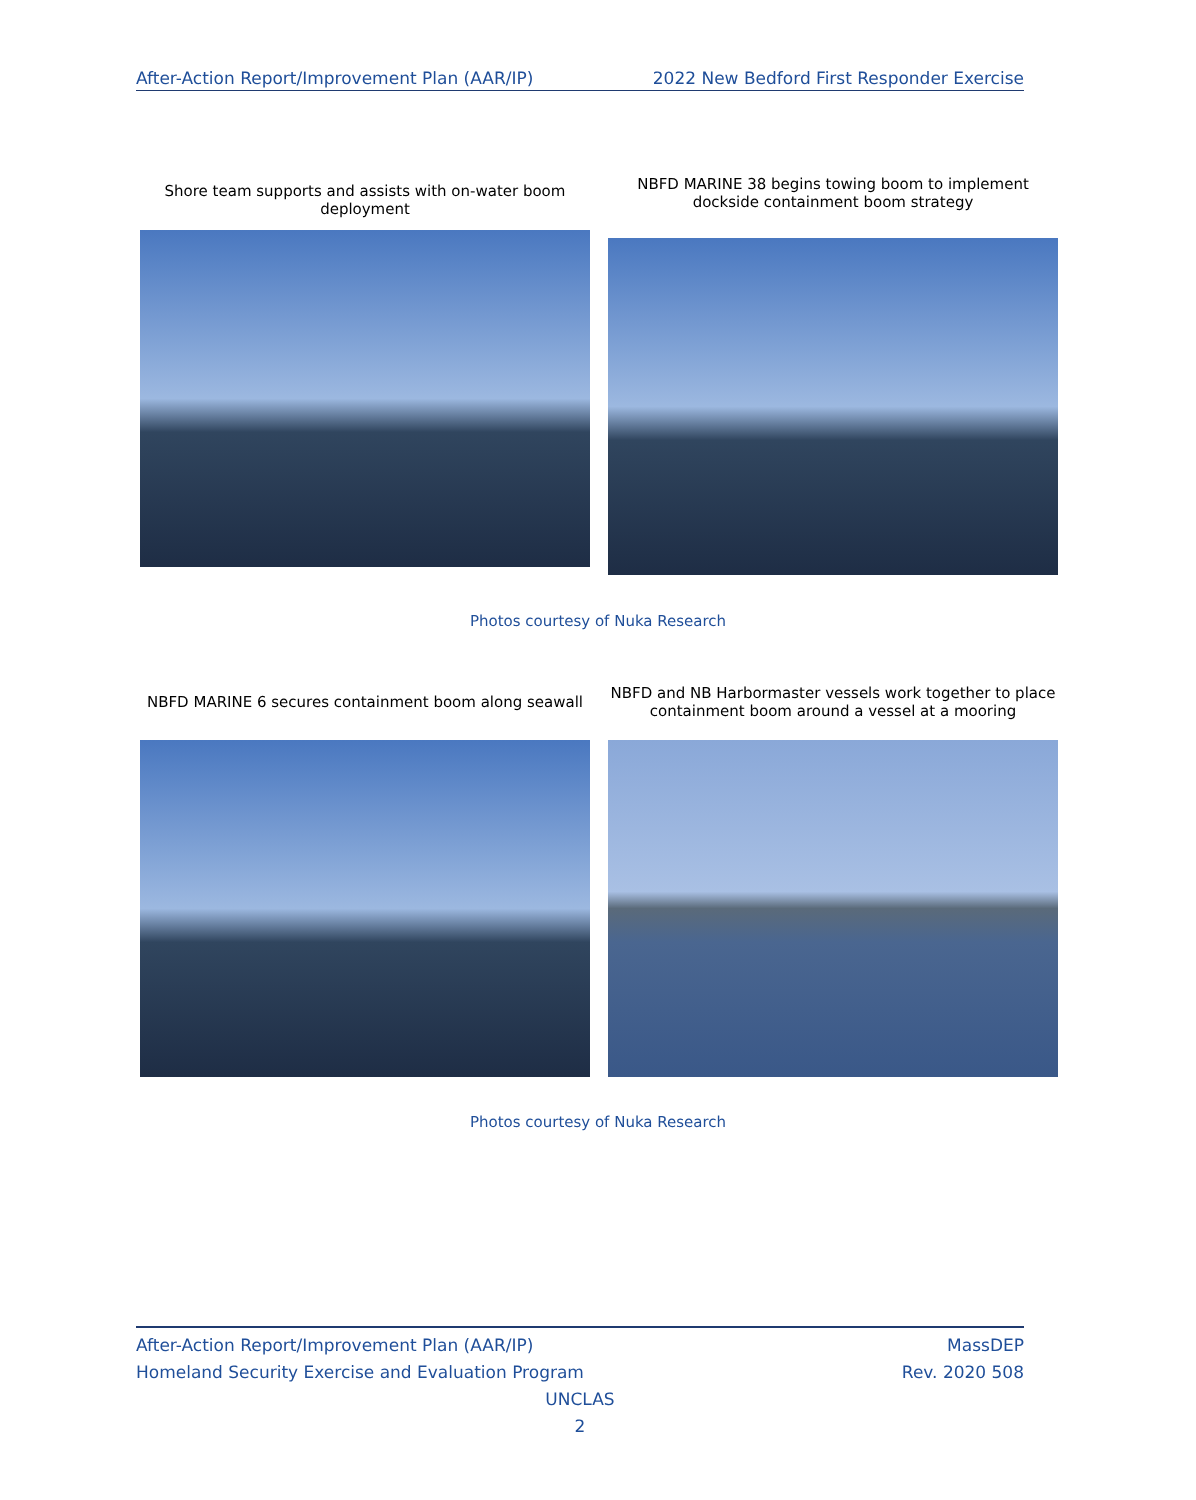After-Action Report/Improvement Plan (AAR/IP) 2022 New Bedford First Responder Exercise
Shore team supports and assists with on-water boom deployment
NBFD MARINE 38 begins towing boom to implement dockside containment boom strategy
Photos courtesy of Nuka Research
NBFD MARINE 6 secures containment boom along seawall
NBFD and NB Harbormaster vessels work together to place containment boom around a vessel at a mooring
Photos courtesy of Nuka Research
After-Action Report/Improvement Plan (AAR/IP)
Homeland Security Exercise and Evaluation Program MassDEP
Rev. 2020 508
UNCLAS
2